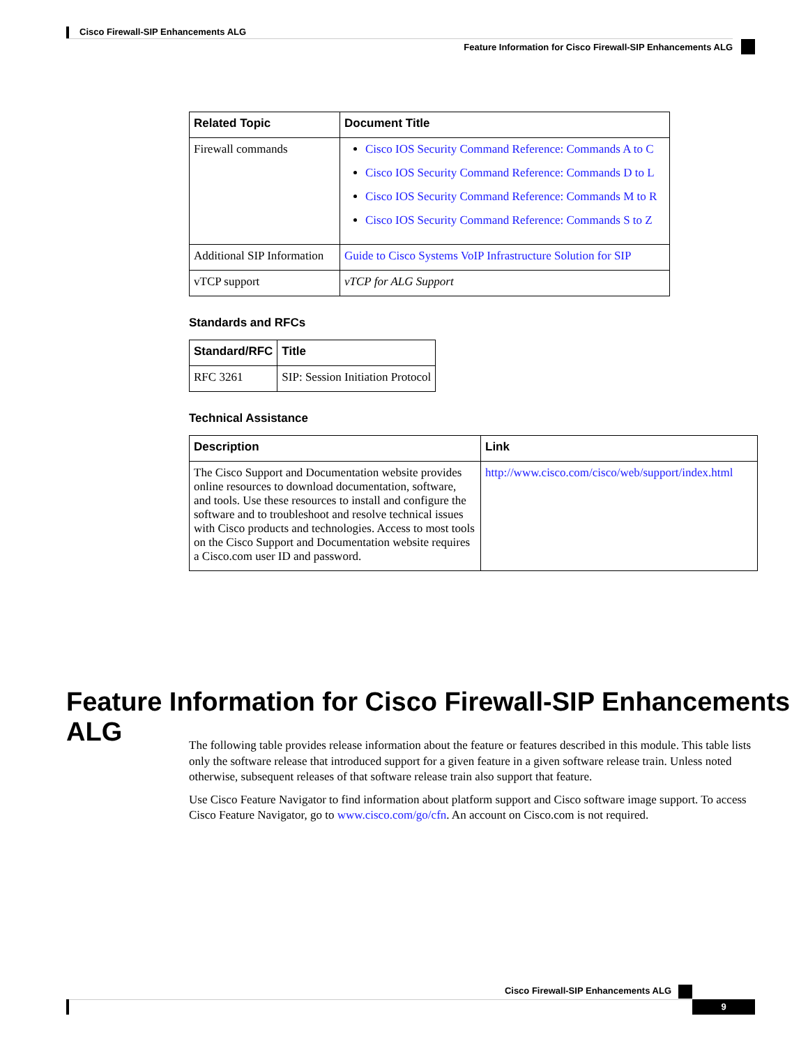Cisco Firewall-SIP Enhancements ALG
Feature Information for Cisco Firewall-SIP Enhancements ALG
| Related Topic | Document Title |
| --- | --- |
| Firewall commands | Cisco IOS Security Command Reference: Commands A to C Cisco IOS Security Command Reference: Commands D to L Cisco IOS Security Command Reference: Commands M to R Cisco IOS Security Command Reference: Commands S to Z |
| Additional SIP Information | Guide to Cisco Systems VoIP Infrastructure Solution for SIP |
| vTCP support | vTCP for ALG Support |
Standards and RFCs
| Standard/RFC | Title |
| --- | --- |
| RFC 3261 | SIP: Session Initiation Protocol |
Technical Assistance
| Description | Link |
| --- | --- |
| The Cisco Support and Documentation website provides online resources to download documentation, software, and tools. Use these resources to install and configure the software and to troubleshoot and resolve technical issues with Cisco products and technologies. Access to most tools on the Cisco Support and Documentation website requires a Cisco.com user ID and password. | http://www.cisco.com/cisco/web/support/index.html |
Feature Information for Cisco Firewall-SIP Enhancements ALG
The following table provides release information about the feature or features described in this module. This table lists only the software release that introduced support for a given feature in a given software release train. Unless noted otherwise, subsequent releases of that software release train also support that feature.
Use Cisco Feature Navigator to find information about platform support and Cisco software image support. To access Cisco Feature Navigator, go to www.cisco.com/go/cfn. An account on Cisco.com is not required.
Cisco Firewall-SIP Enhancements ALG
9